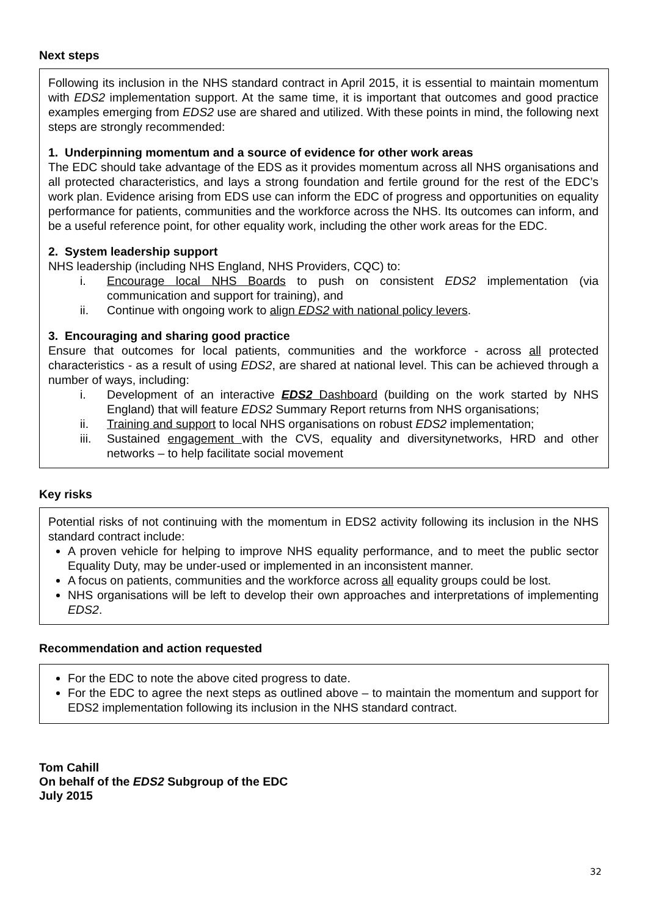Next steps
Following its inclusion in the NHS standard contract in April 2015, it is essential to maintain momentum with EDS2 implementation support. At the same time, it is important that outcomes and good practice examples emerging from EDS2 use are shared and utilized. With these points in mind, the following next steps are strongly recommended:
1. Underpinning momentum and a source of evidence for other work areas
The EDC should take advantage of the EDS as it provides momentum across all NHS organisations and all protected characteristics, and lays a strong foundation and fertile ground for the rest of the EDC’s work plan. Evidence arising from EDS use can inform the EDC of progress and opportunities on equality performance for patients, communities and the workforce across the NHS. Its outcomes can inform, and be a useful reference point, for other equality work, including the other work areas for the EDC.
2. System leadership support
NHS leadership (including NHS England, NHS Providers, CQC) to:
i. Encourage local NHS Boards to push on consistent EDS2 implementation (via communication and support for training), and
ii. Continue with ongoing work to align EDS2 with national policy levers.
3. Encouraging and sharing good practice
Ensure that outcomes for local patients, communities and the workforce - across all protected characteristics - as a result of using EDS2, are shared at national level. This can be achieved through a number of ways, including:
i. Development of an interactive EDS2 Dashboard (building on the work started by NHS England) that will feature EDS2 Summary Report returns from NHS organisations;
ii. Training and support to local NHS organisations on robust EDS2 implementation;
iii. Sustained engagement with the CVS, equality and diversitynetworks, HRD and other networks – to help facilitate social movement
Key risks
Potential risks of not continuing with the momentum in EDS2 activity following its inclusion in the NHS standard contract include:
A proven vehicle for helping to improve NHS equality performance, and to meet the public sector Equality Duty, may be under-used or implemented in an inconsistent manner.
A focus on patients, communities and the workforce across all equality groups could be lost.
NHS organisations will be left to develop their own approaches and interpretations of implementing EDS2.
Recommendation and action requested
For the EDC to note the above cited progress to date.
For the EDC to agree the next steps as outlined above – to maintain the momentum and support for EDS2 implementation following its inclusion in the NHS standard contract.
Tom Cahill
On behalf of the EDS2 Subgroup of the EDC
July 2015
32